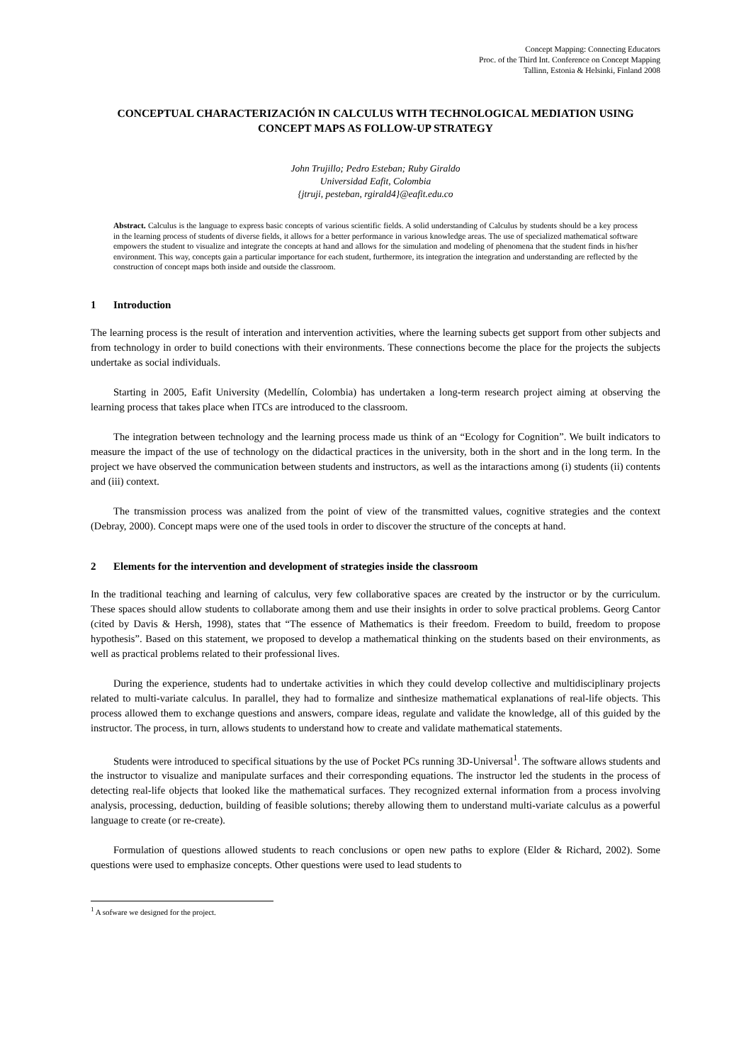Concept Mapping: Connecting Educators
Proc. of the Third Int. Conference on Concept Mapping
Tallinn, Estonia & Helsinki, Finland 2008
CONCEPTUAL CHARACTERIZACIÓN IN CALCULUS WITH TECHNOLOGICAL MEDIATION USING CONCEPT MAPS AS FOLLOW-UP STRATEGY
John Trujillo; Pedro Esteban; Ruby Giraldo
Universidad Eafit, Colombia
{jtruji, pesteban, rgirald4}@eafit.edu.co
Abstract. Calculus is the language to express basic concepts of various scientific fields. A solid understanding of Calculus by students should be a key process in the learning process of students of diverse fields, it allows for a better performance in various knowledge areas. The use of specialized mathematical software empowers the student to visualize and integrate the concepts at hand and allows for the simulation and modeling of phenomena that the student finds in his/her environment. This way, concepts gain a particular importance for each student, furthermore, its integration the integration and understanding are reflected by the construction of concept maps both inside and outside the classroom.
1 Introduction
The learning process is the result of interation and intervention activities, where the learning subects get support from other subjects and from technology in order to build conections with their environments. These connections become the place for the projects the subjects undertake as social individuals.
Starting in 2005, Eafit University (Medellín, Colombia) has undertaken a long-term research project aiming at observing the learning process that takes place when ITCs are introduced to the classroom.
The integration between technology and the learning process made us think of an “Ecology for Cognition”. We built indicators to measure the impact of the use of technology on the didactical practices in the university, both in the short and in the long term. In the project we have observed the communication between students and instructors, as well as the intaractions among (i) students (ii) contents and (iii) context.
The transmission process was analized from the point of view of the transmitted values, cognitive strategies and the context (Debray, 2000). Concept maps were one of the used tools in order to discover the structure of the concepts at hand.
2 Elements for the intervention and development of strategies inside the classroom
In the traditional teaching and learning of calculus, very few collaborative spaces are created by the instructor or by the curriculum. These spaces should allow students to collaborate among them and use their insights in order to solve practical problems. Georg Cantor (cited by Davis & Hersh, 1998), states that “The essence of Mathematics is their freedom. Freedom to build, freedom to propose hypothesis”. Based on this statement, we proposed to develop a mathematical thinking on the students based on their environments, as well as practical problems related to their professional lives.
During the experience, students had to undertake activities in which they could develop collective and multidisciplinary projects related to multi-variate calculus. In parallel, they had to formalize and sinthesize mathematical explanations of real-life objects. This process allowed them to exchange questions and answers, compare ideas, regulate and validate the knowledge, all of this guided by the instructor. The process, in turn, allows students to understand how to create and validate mathematical statements.
Students were introduced to specifical situations by the use of Pocket PCs running 3D-Universal<sup>1</sup>. The software allows students and the instructor to visualize and manipulate surfaces and their corresponding equations. The instructor led the students in the process of detecting real-life objects that looked like the mathematical surfaces. They recognized external information from a process involving analysis, processing, deduction, building of feasible solutions; thereby allowing them to understand multi-variate calculus as a powerful language to create (or re-create).
Formulation of questions allowed students to reach conclusions or open new paths to explore (Elder & Richard, 2002). Some questions were used to emphasize concepts. Other questions were used to lead students to
<sup>1</sup> A sofware we designed for the project.